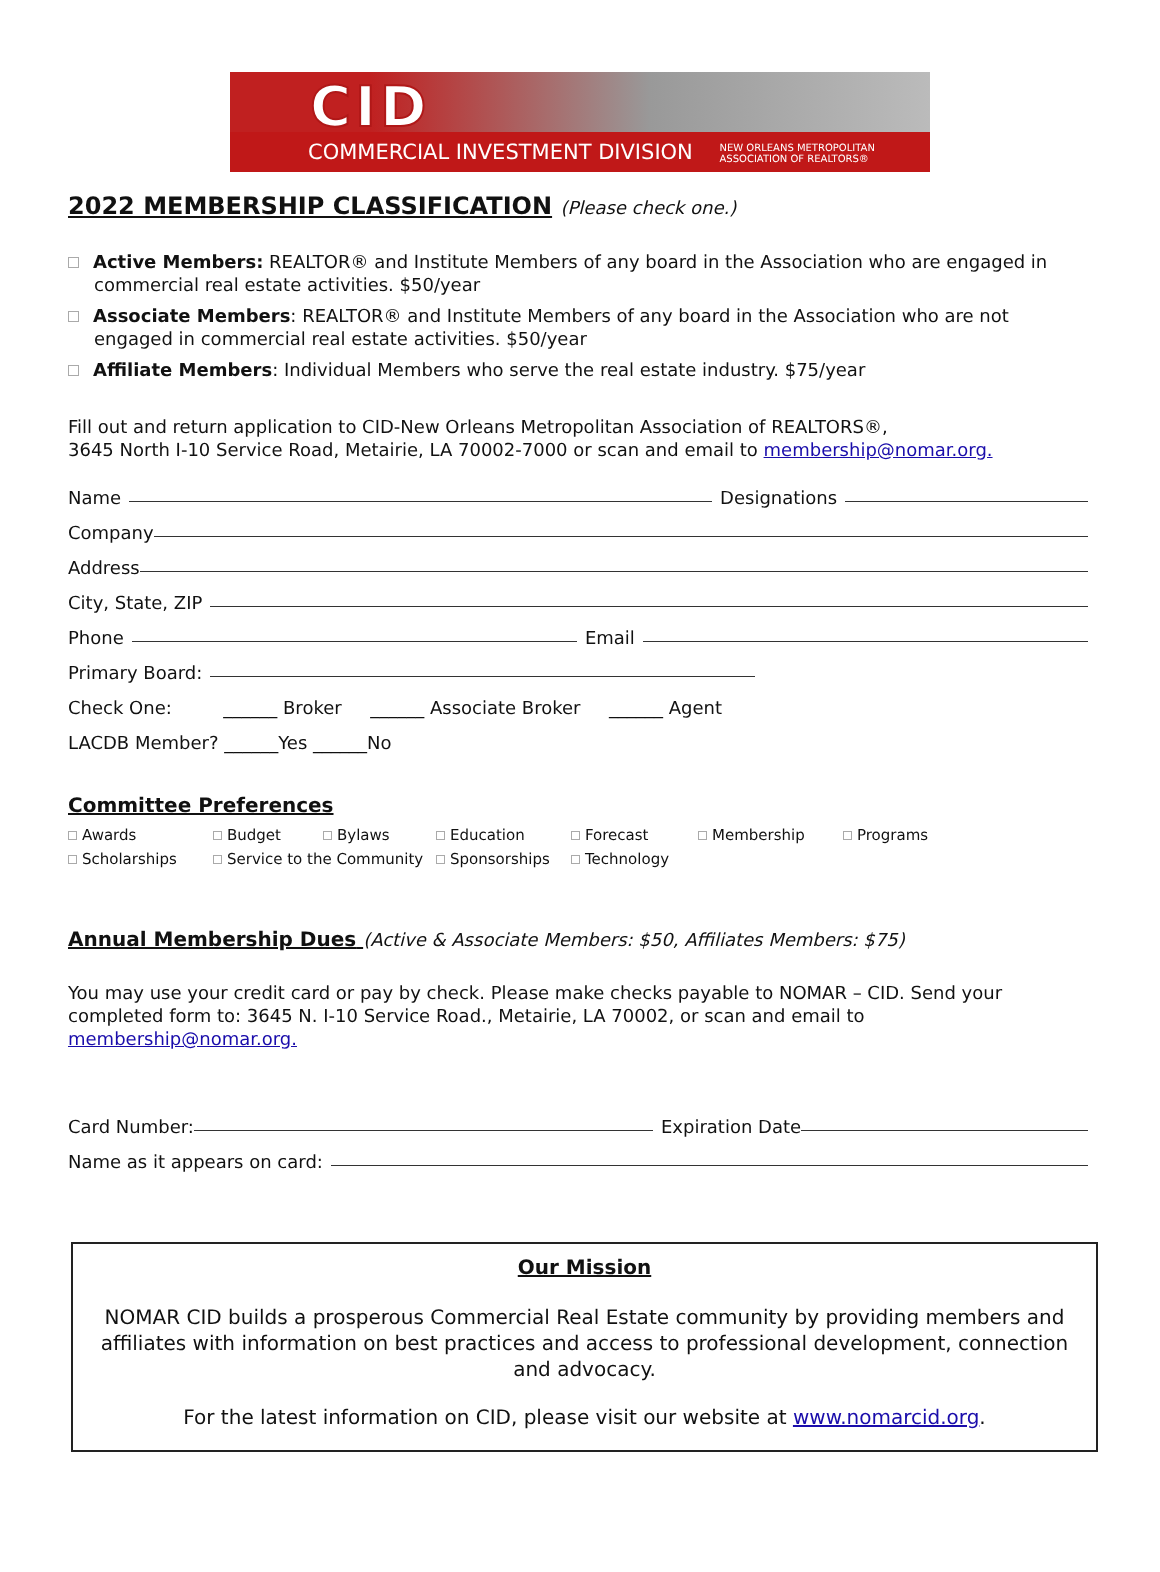CID
COMMERCIAL INVESTMENT DIVISION NEW ORLEANS METROPOLITAN
ASSOCIATION OF REALTORS®
2022 MEMBERSHIP CLASSIFICATION (Please check one.)
Active Members: REALTOR® and Institute Members of any board in the Association who are engaged in commercial real estate activities. $50/year
Associate Members: REALTOR® and Institute Members of any board in the Association who are not engaged in commercial real estate activities. $50/year
Affiliate Members: Individual Members who serve the real estate industry. $75/year
Fill out and return application to CID-New Orleans Metropolitan Association of REALTORS®,
3645 North I-10 Service Road, Metairie, LA 70002-7000 or scan and email to membership@nomar.org.
Name Designations
Company
Address
City, State, ZIP
Phone Email
Primary Board:
Check One: ______ Broker ______ Associate Broker ______ Agent
LACDB Member? ______Yes ______No
Committee Preferences
Awards Budget Bylaws Education Forecast Membership Programs Scholarships Service to the Community Sponsorships Technology
Annual Membership Dues (Active & Associate Members: $50, Affiliates Members: $75)
You may use your credit card or pay by check. Please make checks payable to NOMAR – CID. Send your completed form to: 3645 N. I-10 Service Road., Metairie, LA 70002, or scan and email to membership@nomar.org.
Card Number: Expiration Date
Name as it appears on card:
Our Mission
NOMAR CID builds a prosperous Commercial Real Estate community by providing members and affiliates with information on best practices and access to professional development, connection and advocacy.
For the latest information on CID, please visit our website at www.nomarcid.org.